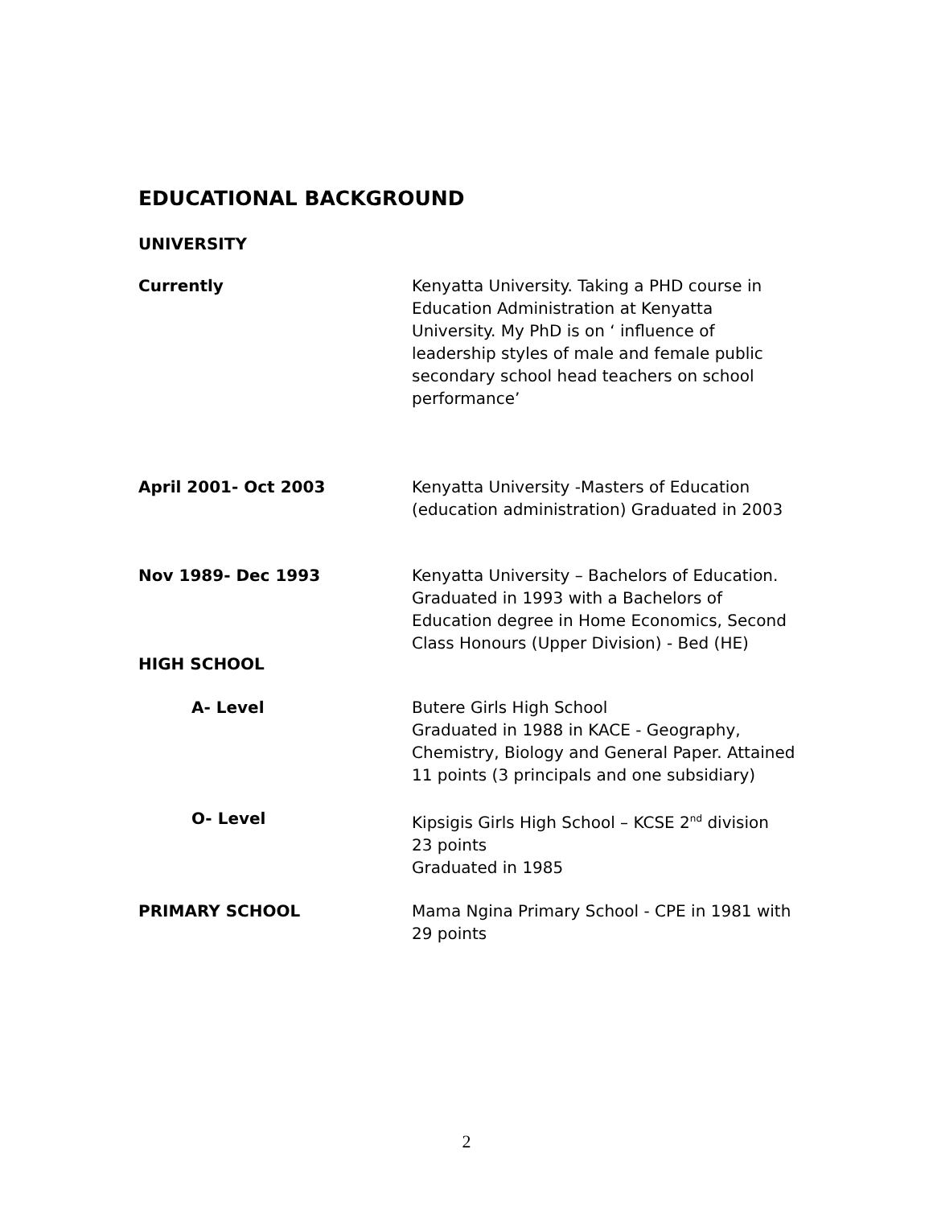EDUCATIONAL BACKGROUND
UNIVERSITY
Currently Kenyatta University. Taking a PHD course in Education Administration at Kenyatta University. My PhD is on ‘ influence of leadership styles of male and female public secondary school head teachers on school performance’
April 2001- Oct 2003 Kenyatta University -Masters of Education (education administration) Graduated in 2003
Nov 1989- Dec 1993 Kenyatta University – Bachelors of Education. Graduated in 1993 with a Bachelors of Education degree in Home Economics, Second Class Honours (Upper Division) - Bed (HE)
HIGH SCHOOL
A- Level Butere Girls High School
Graduated in 1988 in KACE - Geography, Chemistry, Biology and General Paper. Attained 11 points (3 principals and one subsidiary)
O- Level Kipsigis Girls High School – KCSE 2<sup>nd</sup> division
23 points
Graduated in 1985
PRIMARY SCHOOL Mama Ngina Primary School - CPE in 1981 with 29 points
2